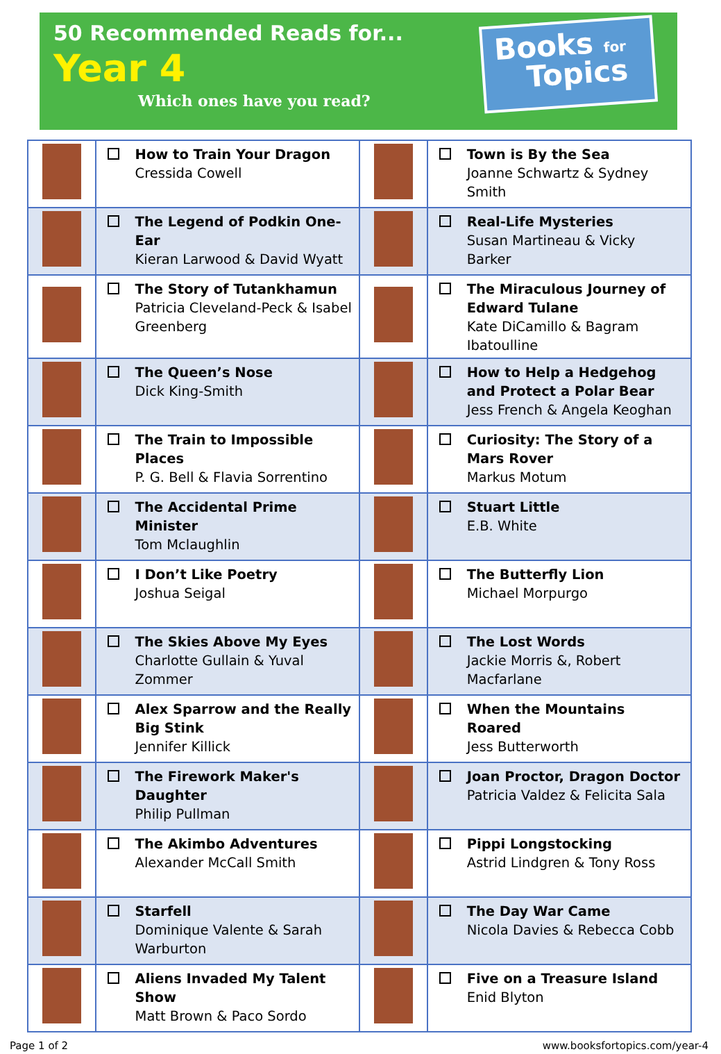50 Recommended Reads for...
Year 4
Which ones have you read?
Books for
Topics
| | How to Train Your Dragon Cressida Cowell | | Town is By the Sea Joanne Schwartz & Sydney Smith |
| | The Legend of Podkin One-Ear Kieran Larwood & David Wyatt | | Real-Life Mysteries Susan Martineau & Vicky Barker |
| | The Story of Tutankhamun Patricia Cleveland-Peck & Isabel Greenberg | | The Miraculous Journey of Edward Tulane Kate DiCamillo & Bagram Ibatoulline |
| | The Queen’s Nose Dick King-Smith | | How to Help a Hedgehog and Protect a Polar Bear Jess French & Angela Keoghan |
| | The Train to Impossible Places P. G. Bell & Flavia Sorrentino | | Curiosity: The Story of a Mars Rover Markus Motum |
| | The Accidental Prime Minister Tom Mclaughlin | | Stuart Little E.B. White |
| | I Don’t Like Poetry Joshua Seigal | | The Butterfly Lion Michael Morpurgo |
| | The Skies Above My Eyes Charlotte Gullain & Yuval Zommer | | The Lost Words Jackie Morris &, Robert Macfarlane |
| | Alex Sparrow and the Really Big Stink Jennifer Killick | | When the Mountains Roared Jess Butterworth |
| | The Firework Maker's Daughter Philip Pullman | | Joan Proctor, Dragon Doctor Patricia Valdez & Felicita Sala |
| | The Akimbo Adventures Alexander McCall Smith | | Pippi Longstocking Astrid Lindgren & Tony Ross |
| | Starfell Dominique Valente & Sarah Warburton | | The Day War Came Nicola Davies & Rebecca Cobb |
| | Aliens Invaded My Talent Show Matt Brown & Paco Sordo | | Five on a Treasure Island Enid Blyton |
Page 1 of 2 www.booksfortopics.com/year-4